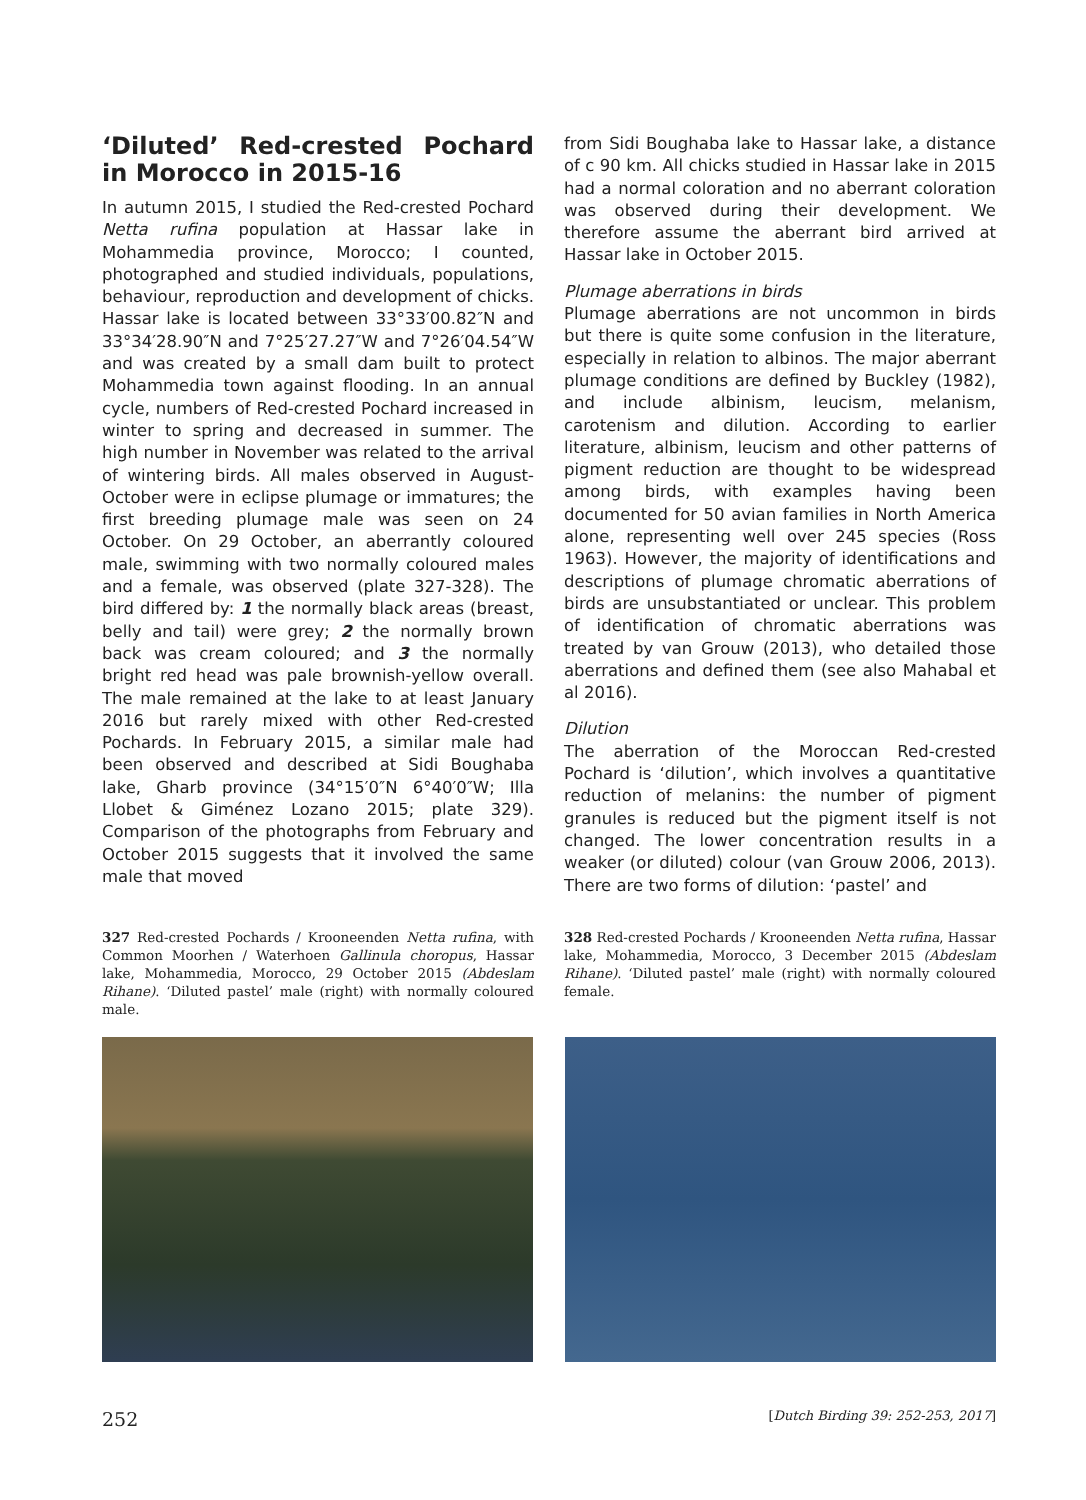‘Diluted’ Red-crested Pochard in Morocco in 2015-16
In autumn 2015, I studied the Red-crested Pochard Netta rufina population at Hassar lake in Mohammedia province, Morocco; I counted, photographed and studied individuals, populations, behaviour, reproduction and development of chicks. Hassar lake is located between 33°33′00.82″N and 33°34′28.90″N and 7°25′27.27″W and 7°26′04.54″W and was created by a small dam built to protect Mohammedia town against flooding. In an annual cycle, numbers of Red-crested Pochard increased in winter to spring and decreased in summer. The high number in November was related to the arrival of wintering birds. All males observed in August-October were in eclipse plumage or immatures; the first breeding plumage male was seen on 24 October. On 29 October, an aberrantly coloured male, swimming with two normally coloured males and a female, was observed (plate 327-328). The bird differed by: 1 the normally black areas (breast, belly and tail) were grey; 2 the normally brown back was cream coloured; and 3 the normally bright red head was pale brownish-yellow overall. The male remained at the lake to at least January 2016 but rarely mixed with other Red-crested Pochards. In February 2015, a similar male had been observed and described at Sidi Boughaba lake, Gharb province (34°15′0″N 6°40′0″W; Illa Llobet & Giménez Lozano 2015; plate 329). Comparison of the photographs from February and October 2015 suggests that it involved the same male that moved
from Sidi Boughaba lake to Hassar lake, a distance of c 90 km. All chicks studied in Hassar lake in 2015 had a normal coloration and no aberrant coloration was observed during their development. We therefore assume the aberrant bird arrived at Hassar lake in October 2015.
Plumage aberrations in birds
Plumage aberrations are not uncommon in birds but there is quite some confusion in the literature, especially in relation to albinos. The major aberrant plumage conditions are defined by Buckley (1982), and include albinism, leucism, melanism, carotenism and dilution. According to earlier literature, albinism, leucism and other patterns of pigment reduction are thought to be widespread among birds, with examples having been documented for 50 avian families in North America alone, representing well over 245 species (Ross 1963). However, the majority of identifications and descriptions of plumage chromatic aberrations of birds are unsubstantiated or unclear. This problem of identification of chromatic aberrations was treated by van Grouw (2013), who detailed those aberrations and defined them (see also Mahabal et al 2016).
Dilution
The aberration of the Moroccan Red-crested Pochard is ‘dilution’, which involves a quantitative reduction of melanins: the number of pigment granules is reduced but the pigment itself is not changed. The lower concentration results in a weaker (or diluted) colour (van Grouw 2006, 2013). There are two forms of dilution: ‘pastel’ and
327 Red-crested Pochards / Krooneenden Netta rufina, with Common Moorhen / Waterhoen Gallinula choropus, Hassar lake, Mohammedia, Morocco, 29 October 2015 (Abdeslam Rihane). ‘Diluted pastel’ male (right) with normally coloured male.
328 Red-crested Pochards / Krooneenden Netta rufina, Hassar lake, Mohammedia, Morocco, 3 December 2015 (Abdeslam Rihane). ‘Diluted pastel’ male (right) with normally coloured female.
252 [Dutch Birding 39: 252-253, 2017]